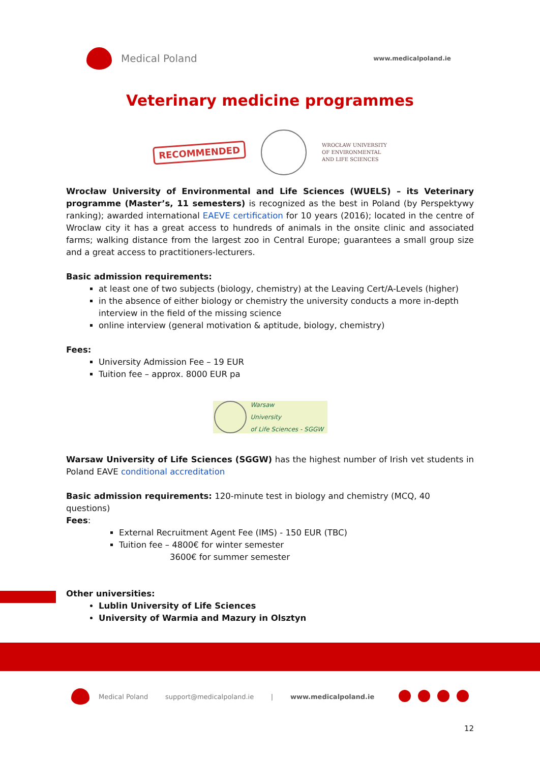Medical Poland
www.medicalpoland.ie
Veterinary medicine programmes
RECOMMENDED
WROCŁAW UNIVERSITY
OF ENVIRONMENTAL
AND LIFE SCIENCES
Wrocław University of Environmental and Life Sciences (WUELS) – its Veterinary programme (Master’s, 11 semesters) is recognized as the best in Poland (by Perspektywy ranking); awarded international EAEVE certification for 10 years (2016); located in the centre of Wroclaw city it has a great access to hundreds of animals in the onsite clinic and associated farms; walking distance from the largest zoo in Central Europe; guarantees a small group size and a great access to practitioners-lecturers.
Basic admission requirements:
at least one of two subjects (biology, chemistry) at the Leaving Cert/A-Levels (higher)
in the absence of either biology or chemistry the university conducts a more in-depth interview in the field of the missing science
online interview (general motivation & aptitude, biology, chemistry)
Fees:
University Admission Fee – 19 EUR
Tuition fee – approx. 8000 EUR pa
Warsaw
University
of Life Sciences - SGGW
Warsaw University of Life Sciences (SGGW) has the highest number of Irish vet students in Poland EAVE conditional accreditation
Basic admission requirements: 120-minute test in biology and chemistry (MCQ, 40 questions)
Fees:
External Recruitment Agent Fee (IMS) - 150 EUR (TBC)
Tuition fee – 4800€ for winter semester
3600€ for summer semester
Other universities:
Lublin University of Life Sciences
University of Warmia and Mazury in Olsztyn
Medical Poland support@medicalpoland.ie | www.medicalpoland.ie
12